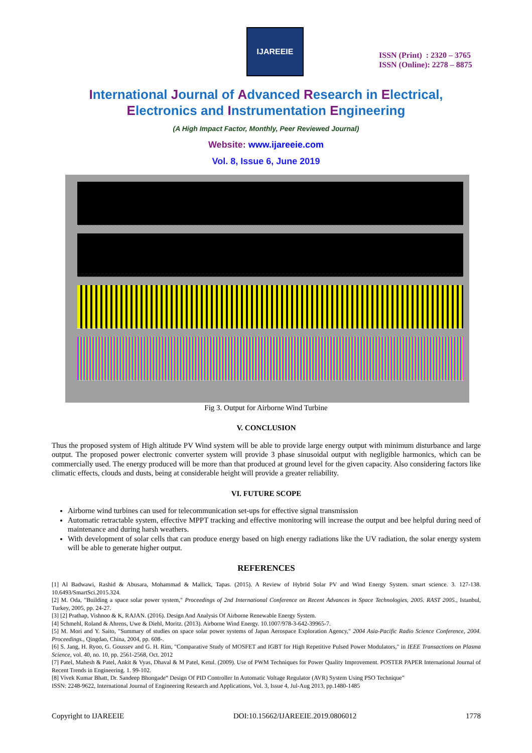IJAREEIE
ISSN (Print) : 2320 – 3765
ISSN (Online): 2278 – 8875
International Journal of Advanced Research in Electrical,
Electronics and Instrumentation Engineering
(A High Impact Factor, Monthly, Peer Reviewed Journal)
Website: www.ijareeie.com
Vol. 8, Issue 6, June 2019
Fig 3. Output for Airborne Wind Turbine
V. CONCLUSION
Thus the proposed system of High altitude PV Wind system will be able to provide large energy output with minimum disturbance and large output. The proposed power electronic converter system will provide 3 phase sinusoidal output with negligible harmonics, which can be commercially used. The energy produced will be more than that produced at ground level for the given capacity. Also considering factors like climatic effects, clouds and dusts, being at considerable height will provide a greater reliability.
VI. FUTURE SCOPE
Airborne wind turbines can used for telecommunication set-ups for effective signal transmission
Automatic retractable system, effective MPPT tracking and effective monitoring will increase the output and bee helpful during need of maintenance and during harsh weathers.
With development of solar cells that can produce energy based on high energy radiations like the UV radiation, the solar energy system will be able to generate higher output.
REFERENCES
[1] Al Badwawi, Rashid & Abusara, Mohammad & Mallick, Tapas. (2015). A Review of Hybrid Solar PV and Wind Energy System. smart science. 3. 127-138. 10.6493/SmartSci.2015.324.
[2] M. Oda, "Building a space solar power system," Proceedings of 2nd International Conference on Recent Advances in Space Technologies, 2005. RAST 2005., Istanbul, Turkey, 2005, pp. 24-27.
[3] [2] Prathap, Vishnoo & K, RAJAN. (2016). Design And Analysis Of Airborne Renewable Energy System.
[4] Schmehl, Roland & Ahrens, Uwe & Diehl, Moritz. (2013). Airborne Wind Energy. 10.1007/978-3-642-39965-7.
[5] M. Mori and Y. Saito, "Summary of studies on space solar power systems of Japan Aerospace Exploration Agency," 2004 Asia-Pacific Radio Science Conference, 2004. Proceedings., Qingdao, China, 2004, pp. 608-.
[6] S. Jang, H. Ryoo, G. Goussev and G. H. Rim, "Comparative Study of MOSFET and IGBT for High Repetitive Pulsed Power Modulators," in IEEE Transactions on Plasma Science, vol. 40, no. 10, pp. 2561-2568, Oct. 2012
[7] Patel, Mahesh & Patel, Ankit & Vyas, Dhaval & M Patel, Ketul. (2009). Use of PWM Techniques for Power Quality Improvement. POSTER PAPER International Journal of Recent Trends in Engineering. 1. 99-102.
[8] Vivek Kumar Bhatt, Dr. Sandeep Bhongade“ Design Of PID Controller In Automatic Voltage Regulator (AVR) System Using PSO Technique”
ISSN: 2248-9622, International Journal of Engineering Research and Applications, Vol. 3, Issue 4, Jul-Aug 2013, pp.1480-1485
Copyright to IJAREEIE DOI:10.15662/IJAREEIE.2019.0806012 1778